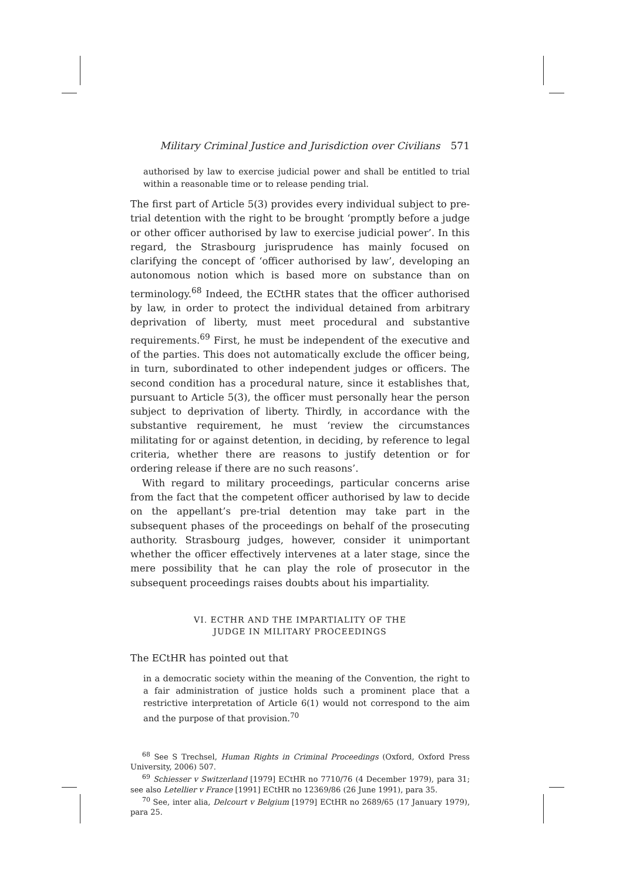Military Criminal Justice and Jurisdiction over Civilians 571
authorised by law to exercise judicial power and shall be entitled to trial within a reasonable time or to release pending trial.
The first part of Article 5(3) provides every individual subject to pre-trial detention with the right to be brought ‘promptly before a judge or other officer authorised by law to exercise judicial power’. In this regard, the Strasbourg jurisprudence has mainly focused on clarifying the concept of ‘officer authorised by law’, developing an autonomous notion which is based more on substance than on terminology.<sup>68</sup> Indeed, the ECtHR states that the officer authorised by law, in order to protect the individual detained from arbitrary deprivation of liberty, must meet procedural and substantive requirements.<sup>69</sup> First, he must be independent of the executive and of the parties. This does not automatically exclude the officer being, in turn, subordinated to other independent judges or officers. The second condition has a procedural nature, since it establishes that, pursuant to Article 5(3), the officer must personally hear the person subject to deprivation of liberty. Thirdly, in accordance with the substantive requirement, he must ‘review the circumstances militating for or against detention, in deciding, by reference to legal criteria, whether there are reasons to justify detention or for ordering release if there are no such reasons’.
With regard to military proceedings, particular concerns arise from the fact that the competent officer authorised by law to decide on the appellant’s pre-trial detention may take part in the subsequent phases of the proceedings on behalf of the prosecuting authority. Strasbourg judges, however, consider it unimportant whether the officer effectively intervenes at a later stage, since the mere possibility that he can play the role of prosecutor in the subsequent proceedings raises doubts about his impartiality.
VI. ECTHR AND THE IMPARTIALITY OF THE
JUDGE IN MILITARY PROCEEDINGS
The ECtHR has pointed out that
in a democratic society within the meaning of the Convention, the right to a fair administration of justice holds such a prominent place that a restrictive interpretation of Article 6(1) would not correspond to the aim and the purpose of that provision.<sup>70</sup>
<sup>68</sup> See S Trechsel, Human Rights in Criminal Proceedings (Oxford, Oxford Press University, 2006) 507.
<sup>69</sup> Schiesser v Switzerland [1979] ECtHR no 7710/76 (4 December 1979), para 31; see also Letellier v France [1991] ECtHR no 12369/86 (26 June 1991), para 35.
<sup>70</sup> See, inter alia, Delcourt v Belgium [1979] ECtHR no 2689/65 (17 January 1979), para 25.